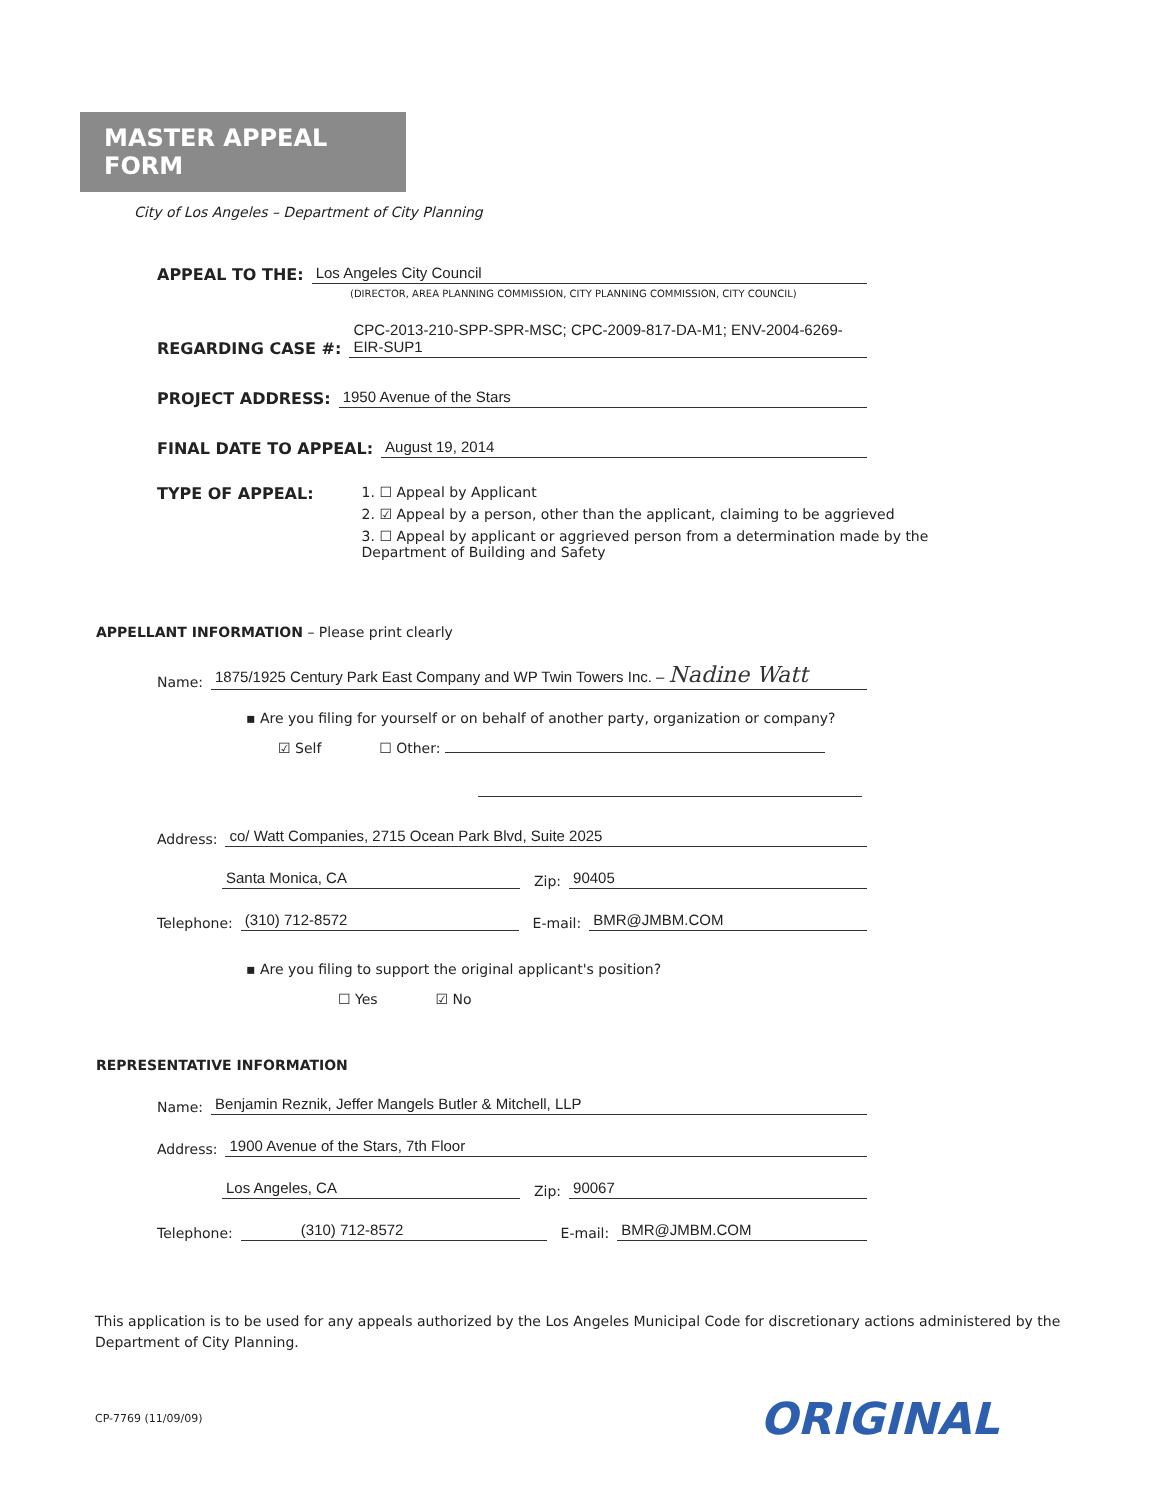MASTER APPEAL FORM
City of Los Angeles – Department of City Planning
APPEAL TO THE: Los Angeles City Council
(DIRECTOR, AREA PLANNING COMMISSION, CITY PLANNING COMMISSION, CITY COUNCIL)
REGARDING CASE #: CPC-2013-210-SPP-SPR-MSC; CPC-2009-817-DA-M1; ENV-2004-6269-EIR-SUP1
PROJECT ADDRESS: 1950 Avenue of the Stars
FINAL DATE TO APPEAL: August 19, 2014
TYPE OF APPEAL: 1. ☐ Appeal by Applicant
2. ☑ Appeal by a person, other than the applicant, claiming to be aggrieved
3. ☐ Appeal by applicant or aggrieved person from a determination made by the Department of Building and Safety
APPELLANT INFORMATION – Please print clearly
Name: 1875/1925 Century Park East Company and WP Twin Towers Inc. – Nadine Watt
▪ Are you filing for yourself or on behalf of another party, organization or company?
☑ Self ☐ Other:
Address: co/ Watt Companies, 2715 Ocean Park Blvd, Suite 2025
Santa Monica, CA Zip: 90405
Telephone: (310) 712-8572 E-mail: BMR@JMBM.COM
▪ Are you filing to support the original applicant's position?
☐ Yes ☑ No
REPRESENTATIVE INFORMATION
Name: Benjamin Reznik, Jeffer Mangels Butler & Mitchell, LLP
Address: 1900 Avenue of the Stars, 7th Floor
Los Angeles, CA Zip: 90067
Telephone: (310) 712-8572 E-mail: BMR@JMBM.COM
This application is to be used for any appeals authorized by the Los Angeles Municipal Code for discretionary actions administered by the Department of City Planning.
CP-7769 (11/09/09) ORIGINAL